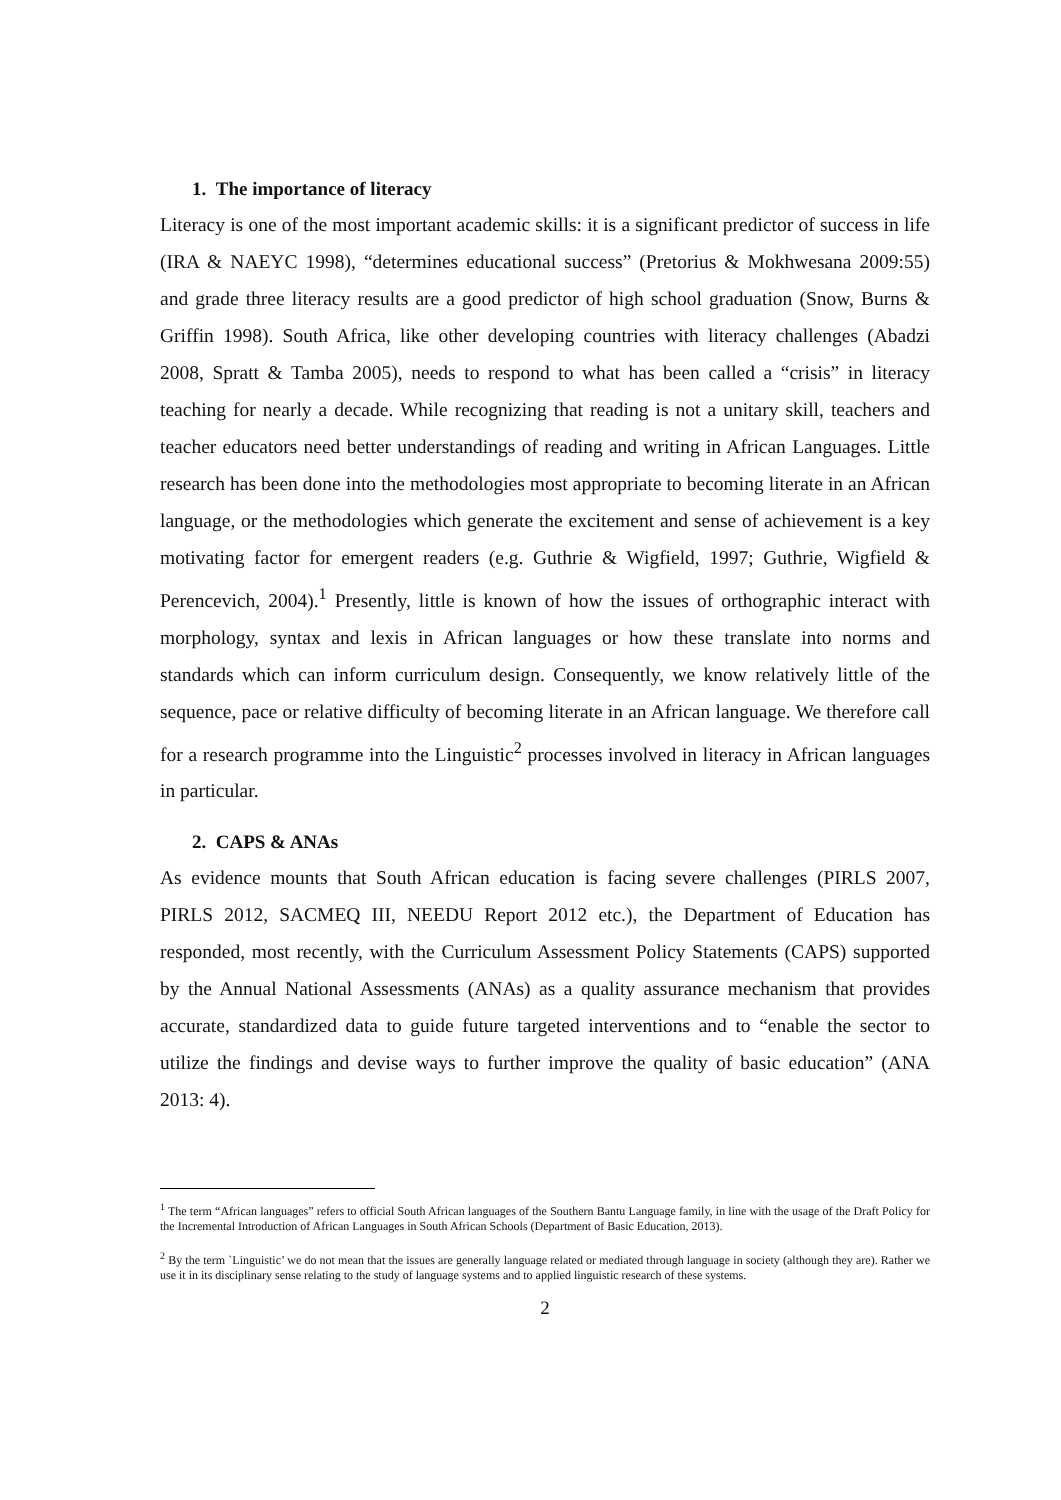1. The importance of literacy
Literacy is one of the most important academic skills: it is a significant predictor of success in life (IRA & NAEYC 1998), “determines educational success” (Pretorius & Mokhwesana 2009:55) and grade three literacy results are a good predictor of high school graduation (Snow, Burns & Griffin 1998). South Africa, like other developing countries with literacy challenges (Abadzi 2008, Spratt & Tamba 2005), needs to respond to what has been called a “crisis” in literacy teaching for nearly a decade. While recognizing that reading is not a unitary skill, teachers and teacher educators need better understandings of reading and writing in African Languages. Little research has been done into the methodologies most appropriate to becoming literate in an African language, or the methodologies which generate the excitement and sense of achievement is a key motivating factor for emergent readers (e.g. Guthrie & Wigfield, 1997; Guthrie, Wigfield & Perencevich, 2004).<sup>1</sup> Presently, little is known of how the issues of orthographic interact with morphology, syntax and lexis in African languages or how these translate into norms and standards which can inform curriculum design. Consequently, we know relatively little of the sequence, pace or relative difficulty of becoming literate in an African language. We therefore call for a research programme into the Linguistic<sup>2</sup> processes involved in literacy in African languages in particular.
2. CAPS & ANAs
As evidence mounts that South African education is facing severe challenges (PIRLS 2007, PIRLS 2012, SACMEQ III, NEEDU Report 2012 etc.), the Department of Education has responded, most recently, with the Curriculum Assessment Policy Statements (CAPS) supported by the Annual National Assessments (ANAs) as a quality assurance mechanism that provides accurate, standardized data to guide future targeted interventions and to “enable the sector to utilize the findings and devise ways to further improve the quality of basic education” (ANA 2013: 4).
<sup>1</sup> The term “African languages” refers to official South African languages of the Southern Bantu Language family, in line with the usage of the Draft Policy for the Incremental Introduction of African Languages in South African Schools (Department of Basic Education, 2013).
<sup>2</sup> By the term `Linguistic’ we do not mean that the issues are generally language related or mediated through language in society (although they are). Rather we use it in its disciplinary sense relating to the study of language systems and to applied linguistic research of these systems.
2